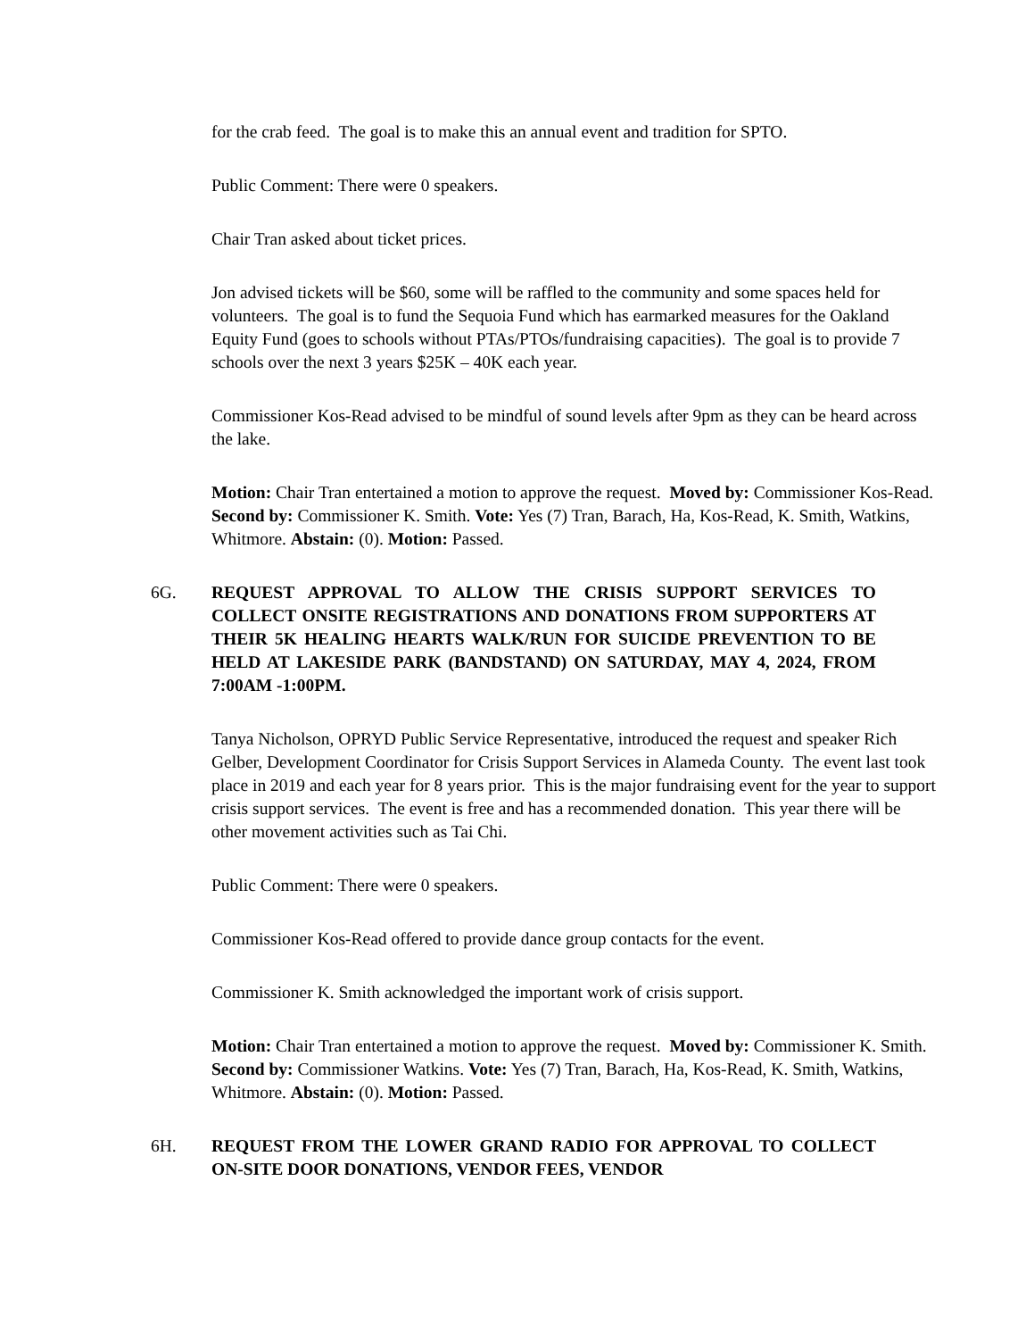for the crab feed. The goal is to make this an annual event and tradition for SPTO.
Public Comment: There were 0 speakers.
Chair Tran asked about ticket prices.
Jon advised tickets will be $60, some will be raffled to the community and some spaces held for volunteers. The goal is to fund the Sequoia Fund which has earmarked measures for the Oakland Equity Fund (goes to schools without PTAs/PTOs/fundraising capacities). The goal is to provide 7 schools over the next 3 years $25K – 40K each year.
Commissioner Kos-Read advised to be mindful of sound levels after 9pm as they can be heard across the lake.
Motion: Chair Tran entertained a motion to approve the request. Moved by: Commissioner Kos-Read. Second by: Commissioner K. Smith. Vote: Yes (7) Tran, Barach, Ha, Kos-Read, K. Smith, Watkins, Whitmore. Abstain: (0). Motion: Passed.
6G. REQUEST APPROVAL TO ALLOW THE CRISIS SUPPORT SERVICES TO COLLECT ONSITE REGISTRATIONS AND DONATIONS FROM SUPPORTERS AT THEIR 5K HEALING HEARTS WALK/RUN FOR SUICIDE PREVENTION TO BE HELD AT LAKESIDE PARK (BANDSTAND) ON SATURDAY, MAY 4, 2024, FROM 7:00AM -1:00PM.
Tanya Nicholson, OPRYD Public Service Representative, introduced the request and speaker Rich Gelber, Development Coordinator for Crisis Support Services in Alameda County. The event last took place in 2019 and each year for 8 years prior. This is the major fundraising event for the year to support crisis support services. The event is free and has a recommended donation. This year there will be other movement activities such as Tai Chi.
Public Comment: There were 0 speakers.
Commissioner Kos-Read offered to provide dance group contacts for the event.
Commissioner K. Smith acknowledged the important work of crisis support.
Motion: Chair Tran entertained a motion to approve the request. Moved by: Commissioner K. Smith. Second by: Commissioner Watkins. Vote: Yes (7) Tran, Barach, Ha, Kos-Read, K. Smith, Watkins, Whitmore. Abstain: (0). Motion: Passed.
6H. REQUEST FROM THE LOWER GRAND RADIO FOR APPROVAL TO COLLECT ON-SITE DOOR DONATIONS, VENDOR FEES, VENDOR